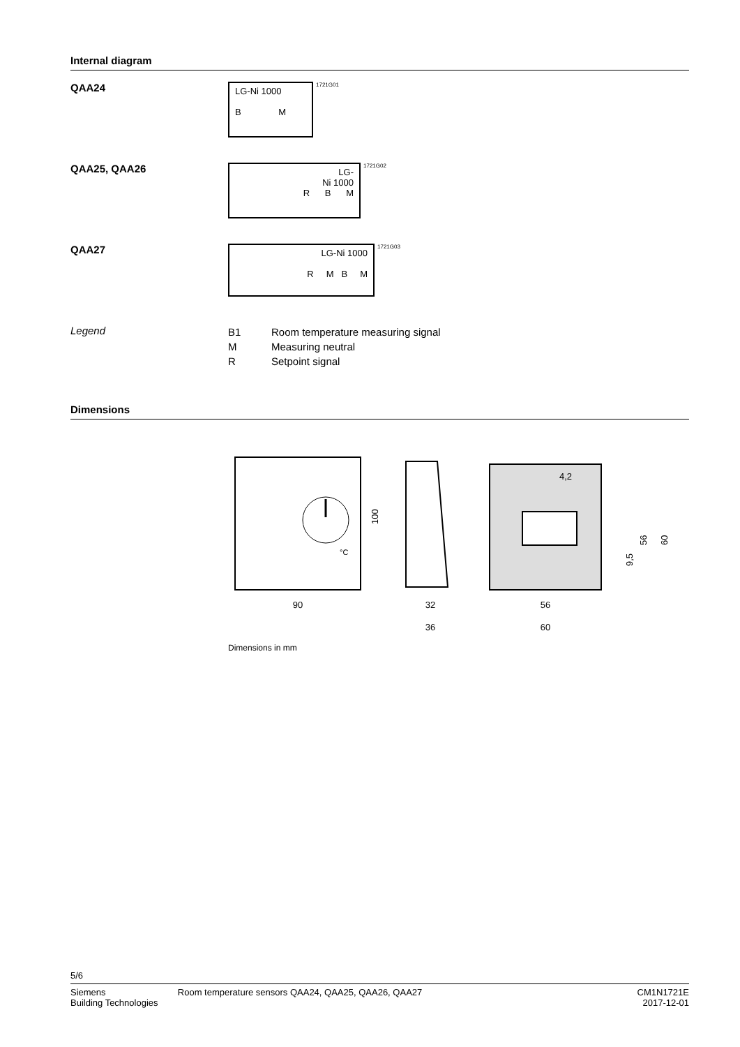Internal diagram
QAA24
LG-Ni 1000
B M
1721G01
QAA25, QAA26
LG-
Ni 1000
R B M
1721G02
QAA27
LG-Ni 1000
R M B M
1721G03
Legend
| B1 | Room temperature measuring signal |
| M | Measuring neutral |
| R | Setpoint signal |
Dimensions
°C
90
100
32
36
4,2
56
60
56
60
9,5
Dimensions in mm
5/6
Siemens
Building Technologies
Room temperature sensors QAA24, QAA25, QAA26, QAA27
CM1N1721E
2017-12-01